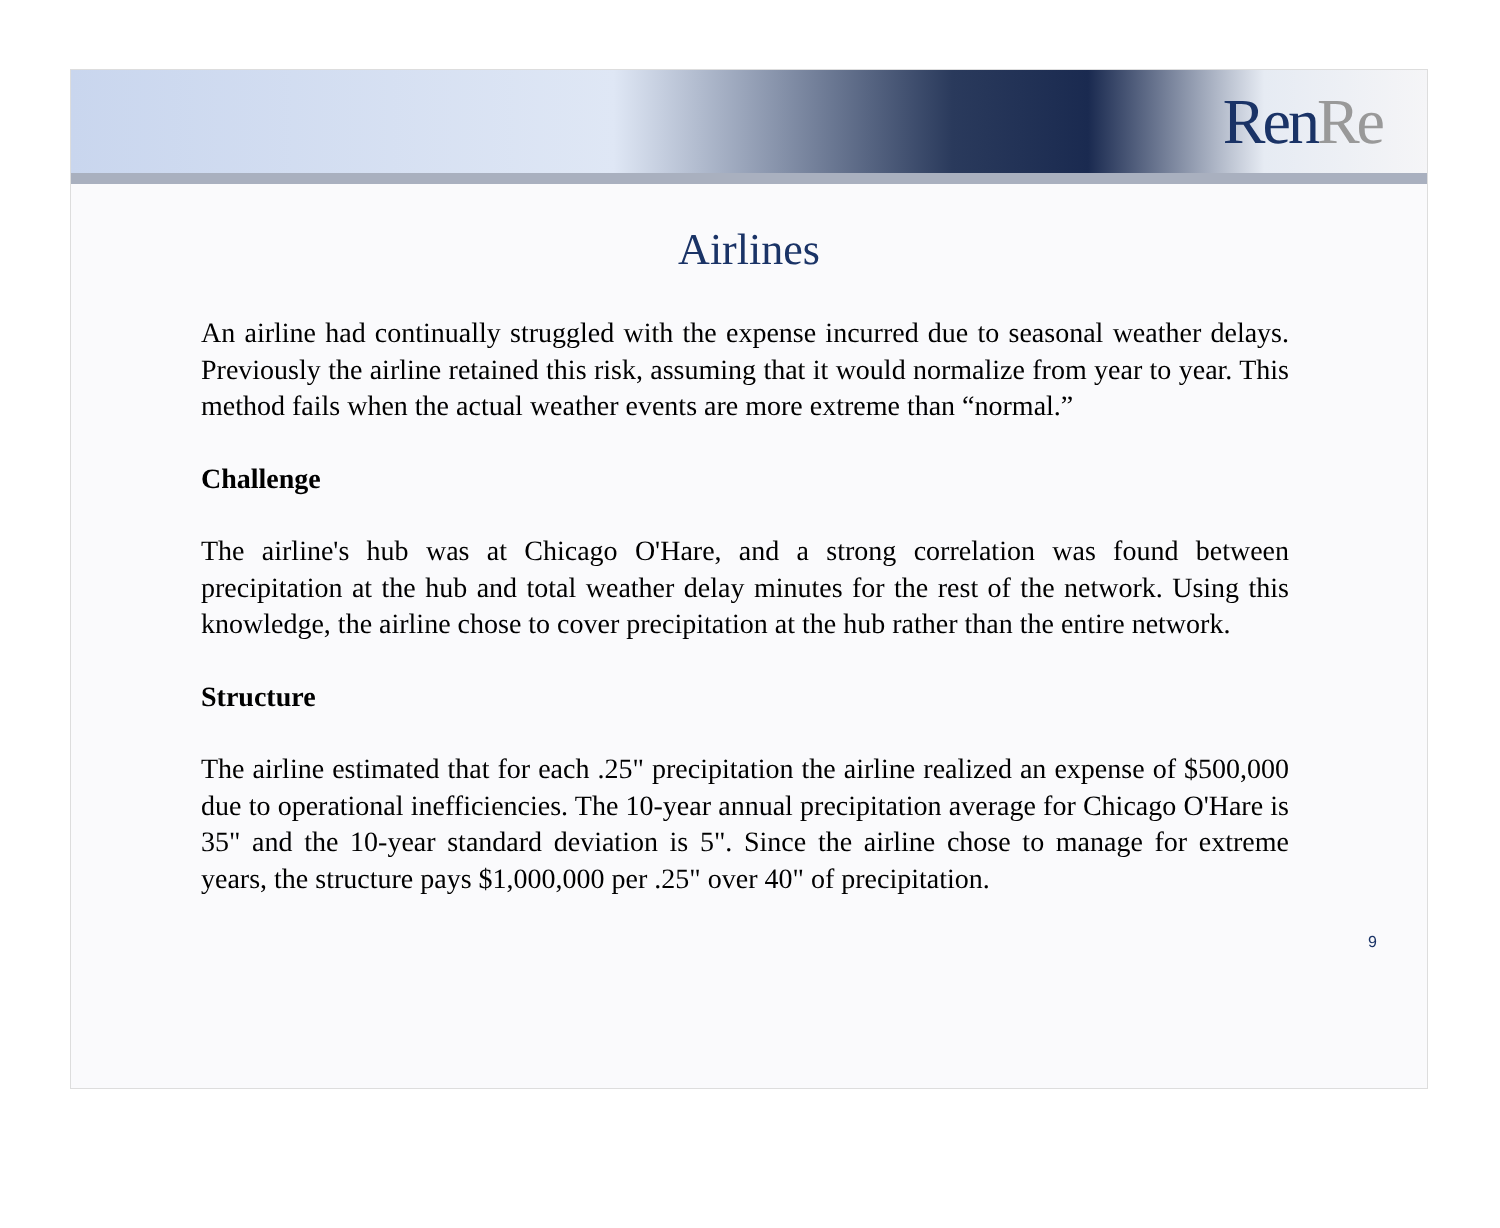RenRe
Airlines
An airline had continually struggled with the expense incurred due to seasonal weather delays. Previously the airline retained this risk, assuming that it would normalize from year to year. This method fails when the actual weather events are more extreme than “normal.”
Challenge
The airline's hub was at Chicago O'Hare, and a strong correlation was found between precipitation at the hub and total weather delay minutes for the rest of the network. Using this knowledge, the airline chose to cover precipitation at the hub rather than the entire network.
Structure
The airline estimated that for each .25" precipitation the airline realized an expense of $500,000 due to operational inefficiencies. The 10-year annual precipitation average for Chicago O'Hare is 35" and the 10-year standard deviation is 5". Since the airline chose to manage for extreme years, the structure pays $1,000,000 per .25" over 40" of precipitation.
9